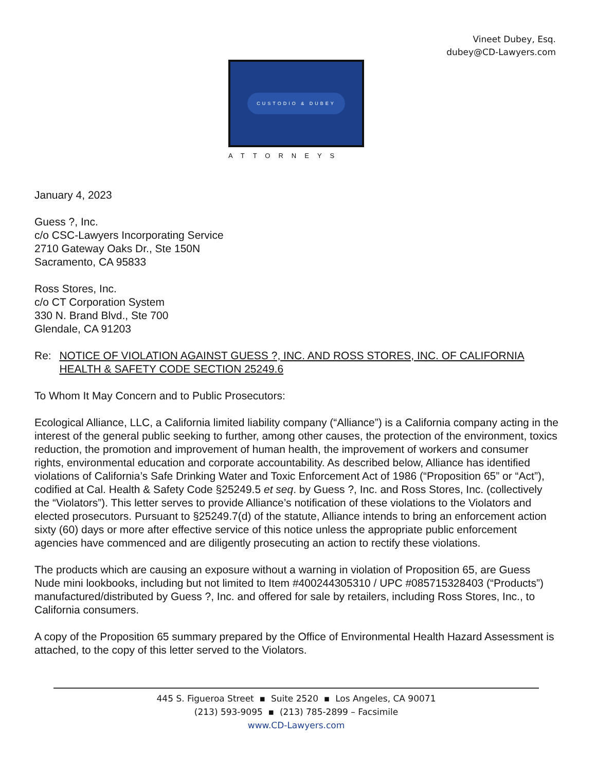Vineet Dubey, Esq.
dubey@CD-Lawyers.com
CUSTODIO & DUBEY
ATTORNEYS
January 4, 2023
Guess ?, Inc.
c/o CSC-Lawyers Incorporating Service
2710 Gateway Oaks Dr., Ste 150N
Sacramento, CA 95833
Ross Stores, Inc.
c/o CT Corporation System
330 N. Brand Blvd., Ste 700
Glendale, CA 91203
Re: NOTICE OF VIOLATION AGAINST GUESS ?, INC. AND ROSS STORES, INC. OF CALIFORNIA HEALTH & SAFETY CODE SECTION 25249.6
To Whom It May Concern and to Public Prosecutors:
Ecological Alliance, LLC, a California limited liability company (“Alliance”) is a California company acting in the interest of the general public seeking to further, among other causes, the protection of the environment, toxics reduction, the promotion and improvement of human health, the improvement of workers and consumer rights, environmental education and corporate accountability. As described below, Alliance has identified violations of California’s Safe Drinking Water and Toxic Enforcement Act of 1986 (“Proposition 65” or “Act”), codified at Cal. Health & Safety Code §25249.5 et seq. by Guess ?, Inc. and Ross Stores, Inc. (collectively the “Violators”). This letter serves to provide Alliance’s notification of these violations to the Violators and elected prosecutors. Pursuant to §25249.7(d) of the statute, Alliance intends to bring an enforcement action sixty (60) days or more after effective service of this notice unless the appropriate public enforcement agencies have commenced and are diligently prosecuting an action to rectify these violations.
The products which are causing an exposure without a warning in violation of Proposition 65, are Guess Nude mini lookbooks, including but not limited to Item #400244305310 / UPC #085715328403 (“Products”) manufactured/distributed by Guess ?, Inc. and offered for sale by retailers, including Ross Stores, Inc., to California consumers.
A copy of the Proposition 65 summary prepared by the Office of Environmental Health Hazard Assessment is attached, to the copy of this letter served to the Violators.
445 S. Figueroa Street ▪ Suite 2520 ▪ Los Angeles, CA 90071
(213) 593-9095 ▪ (213) 785-2899 – Facsimile
www.CD-Lawyers.com